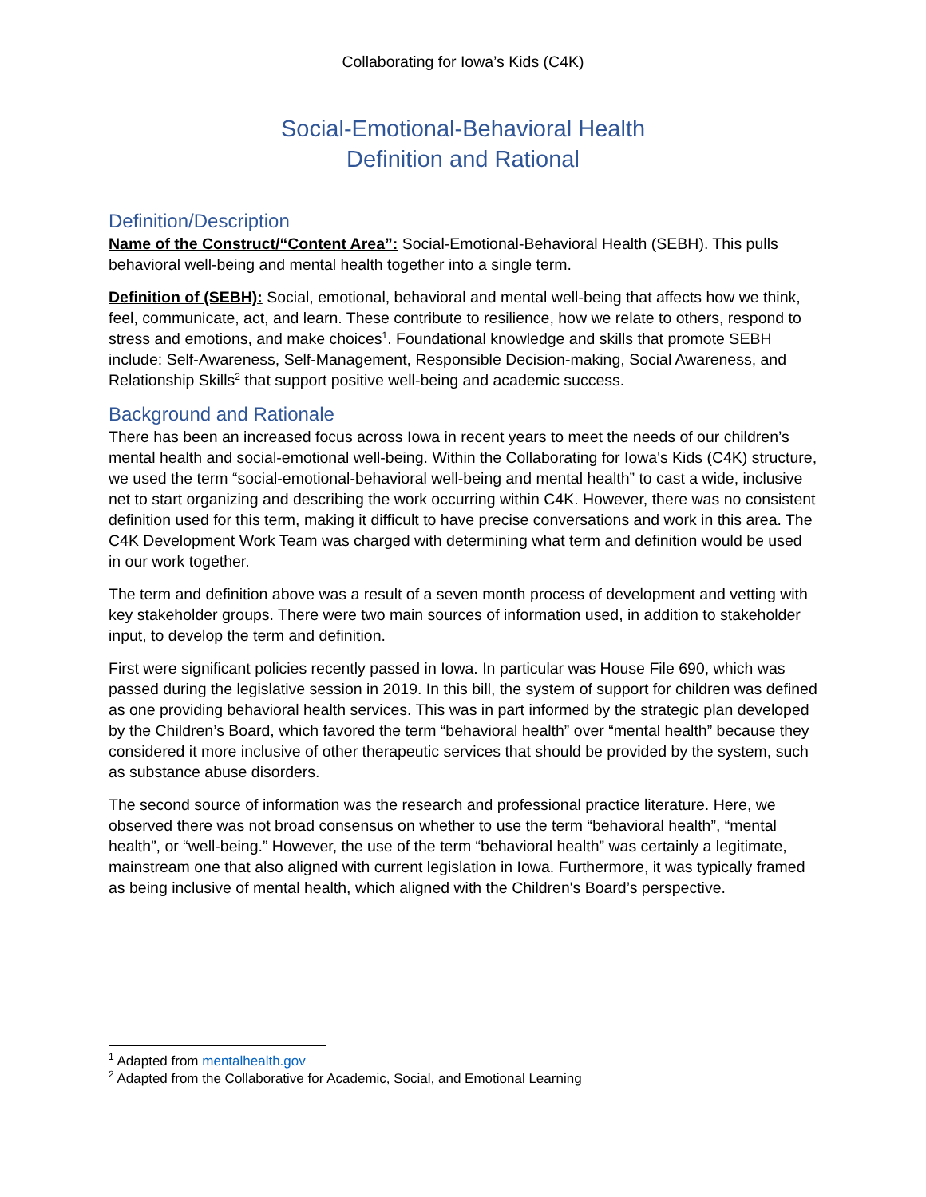Collaborating for Iowa’s Kids (C4K)
Social-Emotional-Behavioral Health
Definition and Rational
Definition/Description
Name of the Construct/“Content Area”: Social-Emotional-Behavioral Health (SEBH). This pulls behavioral well-being and mental health together into a single term.
Definition of (SEBH): Social, emotional, behavioral and mental well-being that affects how we think, feel, communicate, act, and learn. These contribute to resilience, how we relate to others, respond to stress and emotions, and make choices<sup>1</sup>. Foundational knowledge and skills that promote SEBH include: Self-Awareness, Self-Management, Responsible Decision-making, Social Awareness, and Relationship Skills<sup>2</sup> that support positive well-being and academic success.
Background and Rationale
There has been an increased focus across Iowa in recent years to meet the needs of our children’s mental health and social-emotional well-being. Within the Collaborating for Iowa's Kids (C4K) structure, we used the term “social-emotional-behavioral well-being and mental health” to cast a wide, inclusive net to start organizing and describing the work occurring within C4K. However, there was no consistent definition used for this term, making it difficult to have precise conversations and work in this area. The C4K Development Work Team was charged with determining what term and definition would be used in our work together.
The term and definition above was a result of a seven month process of development and vetting with key stakeholder groups. There were two main sources of information used, in addition to stakeholder input, to develop the term and definition.
First were significant policies recently passed in Iowa. In particular was House File 690, which was passed during the legislative session in 2019. In this bill, the system of support for children was defined as one providing behavioral health services. This was in part informed by the strategic plan developed by the Children’s Board, which favored the term “behavioral health” over “mental health” because they considered it more inclusive of other therapeutic services that should be provided by the system, such as substance abuse disorders.
The second source of information was the research and professional practice literature. Here, we observed there was not broad consensus on whether to use the term “behavioral health”, “mental health”, or “well-being.” However, the use of the term “behavioral health” was certainly a legitimate, mainstream one that also aligned with current legislation in Iowa. Furthermore, it was typically framed as being inclusive of mental health, which aligned with the Children's Board’s perspective.
<sup>1</sup> Adapted from mentalhealth.gov
<sup>2</sup> Adapted from the Collaborative for Academic, Social, and Emotional Learning